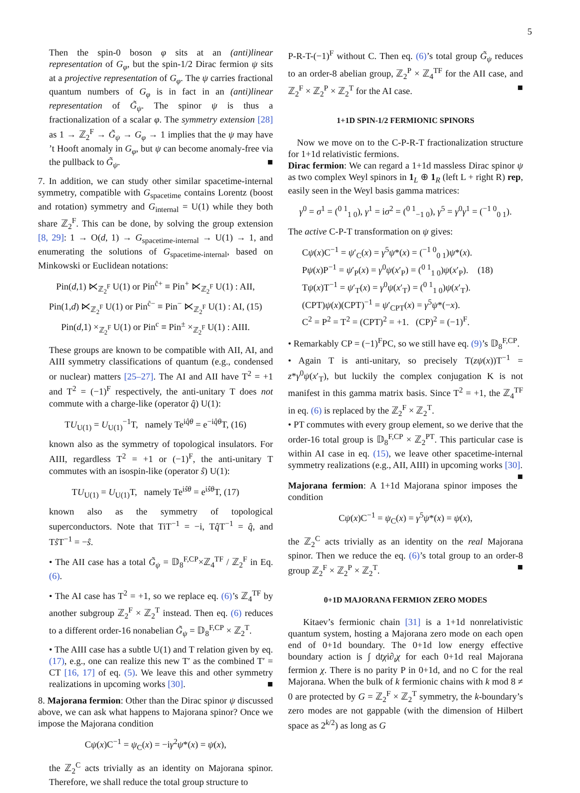5
Then the spin-0 boson φ sits at an (anti)linear representation of G<sub>φ</sub>, but the spin-1/2 Dirac fermion ψ sits at a projective representation of G<sub>φ</sub>. The ψ carries fractional quantum numbers of G<sub>φ</sub> is in fact in an (anti)linear representation of G̃<sub>ψ</sub>. The spinor ψ is thus a fractionalization of a scalar φ. The symmetry extension [28] as 1 → ℤ<sub>2</sub><sup>F</sup> → G̃<sub>ψ</sub> → G<sub>φ</sub> → 1 implies that the ψ may have ’t Hooft anomaly in G<sub>φ</sub>, but ψ can become anomaly-free via the pullback to G̃<sub>ψ</sub>. ■
7. In addition, we can study other similar spacetime-internal symmetry, compatible with G<sub>spacetime</sub> contains Lorentz (boost and rotation) symmetry and G<sub>internal</sub> = U(1) while they both share ℤ<sub>2</sub><sup>F</sup>. This can be done, by solving the group extension [8, 29]: 1 → O(d, 1) → G<sub>spacetime-internal</sub> → U(1) → 1, and enumerating the solutions of G<sub>spacetime-internal</sub>, based on Minkowski or Euclidean notations:
Pin(d,1) ⋉<sub>ℤ<sub>2</sub><sup>F</sup></sub> U(1) or Pin<sup>c̃+</sup> ≡ Pin<sup>+</sup> ⋉<sub>ℤ<sub>2</sub><sup>F</sup></sub> U(1) : AII,
Pin(1,d) ⋉<sub>ℤ<sub>2</sub><sup>F</sup></sub> U(1) or Pin<sup>c̃−</sup> ≡ Pin<sup>−</sup> ⋉<sub>ℤ<sub>2</sub><sup>F</sup></sub> U(1) : AI, (15)
Pin(d,1) ×<sub>ℤ<sub>2</sub><sup>F</sup></sub> U(1) or Pin<sup>c</sup> ≡ Pin<sup>±</sup> ×<sub>ℤ<sub>2</sub><sup>F</sup></sub> U(1) : AIII.
These groups are known to be compatible with AII, AI, and AIII symmetry classifications of quantum (e.g., condensed or nuclear) matters [25–27]. The AI and AII have T<sup>2</sup> = +1 and T<sup>2</sup> = (−1)<sup>F</sup> respectively, the anti-unitary T does not commute with a charge-like (operator q̂) U(1):
TU<sub>U(1)</sub> = U<sub>U(1)</sub><sup>−1</sup>T, namely Te<sup>iq̂θ</sup> = e<sup>−iq̂θ</sup>T, (16)
known also as the symmetry of topological insulators. For AIII, regardless T<sup>2</sup> = +1 or (−1)<sup>F</sup>, the anti-unitary T commutes with an isospin-like (operator ŝ) U(1):
TU<sub>U(1)</sub> = U<sub>U(1)</sub>T, namely Te<sup>iŝθ</sup> = e<sup>iŝθ</sup>T, (17)
known also as the symmetry of topological superconductors. Note that TiT<sup>−1</sup> = −i, Tq̂T<sup>−1</sup> = q̂, and Tŝ T<sup>−1</sup> = −ŝ.
• The AII case has a total G̃<sub>ψ</sub> = 𝔻<sub>8</sub><sup>F,CP</sup>×ℤ<sub>4</sub><sup>TF</sup> / ℤ<sub>2</sub><sup>F</sup> in Eq. (6).
• The AI case has T<sup>2</sup> = +1, so we replace eq. (6)’s ℤ<sub>4</sub><sup>TF</sup> by another subgroup ℤ<sub>2</sub><sup>F</sup> × ℤ<sub>2</sub><sup>T</sup> instead. Then eq. (6) reduces to a different order-16 nonabelian G̃<sub>ψ</sub> = 𝔻<sub>8</sub><sup>F,CP</sup> × ℤ<sub>2</sub><sup>T</sup>.
• The AIII case has a subtle U(1) and T relation given by eq. (17), e.g., one can realize this new T′ as the combined T′ = CT [16, 17] of eq. (5). We leave this and other symmetry realizations in upcoming works [30]. ■
8. Majorana fermion: Other than the Dirac spinor ψ discussed above, we can ask what happens to Majorana spinor? Once we impose the Majorana condition
Cψ(x)C<sup>−1</sup> = ψ<sub>C</sub>(x) = −iγ<sup>2</sup>ψ*(x) = ψ(x),
the ℤ<sub>2</sub><sup>C</sup> acts trivially as an identity on Majorana spinor. Therefore, we shall reduce the total group structure to
P-R-T-(−1)<sup>F</sup> without C. Then eq. (6)’s total group G̃<sub>ψ</sub> reduces to an order-8 abelian group, ℤ<sub>2</sub><sup>P</sup> × ℤ<sub>4</sub><sup>TF</sup> for the AII case, and ℤ<sub>2</sub><sup>F</sup> × ℤ<sub>2</sub><sup>P</sup> × ℤ<sub>2</sub><sup>T</sup> for the AI case. ■
1+1D SPIN-1/2 FERMIONIC SPINORS
Now we move on to the C-P-R-T fractionalization structure for 1+1d relativistic fermions.
Dirac fermion: We can regard a 1+1d massless Dirac spinor ψ as two complex Weyl spinors in 1<sub>L</sub> ⊕ 1<sub>R</sub> (left L + right R) rep, easily seen in the Weyl basis gamma matrices:
γ<sup>0</sup> = σ<sup>1</sup> = (<sup>0 1</sup><sub>1 0</sub>), γ<sup>1</sup> = iσ<sup>2</sup> = (<sup>0 1</sup><sub>−1 0</sub>), γ<sup>5</sup> = γ<sup>0</sup>γ<sup>1</sup> = (<sup>−1 0</sup><sub>0 1</sub>).
The active C-P-T transformation on ψ gives:
Cψ(x)C<sup>−1</sup> = ψ′<sub>C</sub>(x) = γ<sup>5</sup>ψ*(x) = (<sup>−1 0</sup><sub>0 1</sub>)ψ*(x).
Pψ(x)P<sup>−1</sup> = ψ′<sub>P</sub>(x) = γ<sup>0</sup>ψ(x′<sub>P</sub>) = (<sup>0 1</sup><sub>1 0</sub>)ψ(x′<sub>P</sub>). (18)
Tψ(x)T<sup>−1</sup> = ψ′<sub>T</sub>(x) = γ<sup>0</sup>ψ(x′<sub>T</sub>) = (<sup>0 1</sup><sub>1 0</sub>)ψ(x′<sub>T</sub>).
(CPT)ψ(x)(CPT)<sup>−1</sup> = ψ′<sub>CPT</sub>(x) = γ<sup>5</sup>ψ*(−x).
C<sup>2</sup> = P<sup>2</sup> = T<sup>2</sup> = (CPT)<sup>2</sup> = +1. (CP)<sup>2</sup> = (−1)<sup>F</sup>.
• Remarkably CP = (−1)<sup>F</sup>PC, so we still have eq. (9)’s 𝔻<sub>8</sub><sup>F,CP</sup>.
• Again T is anti-unitary, so precisely T(zψ(x))T<sup>−1</sup> = z*γ<sup>0</sup>ψ(x′<sub>T</sub>), but luckily the complex conjugation K is not manifest in this gamma matrix basis. Since T<sup>2</sup> = +1, the ℤ<sub>4</sub><sup>TF</sup> in eq. (6) is replaced by the ℤ<sub>2</sub><sup>F</sup> × ℤ<sub>2</sub><sup>T</sup>.
• PT commutes with every group element, so we derive that the order-16 total group is 𝔻<sub>8</sub><sup>F,CP</sup> × ℤ<sub>2</sub><sup>PT</sup>. This particular case is within AI case in eq. (15), we leave other spacetime-internal symmetry realizations (e.g., AII, AIII) in upcoming works [30]. ■
Majorana fermion: A 1+1d Majorana spinor imposes the condition
Cψ(x)C<sup>−1</sup> = ψ<sub>C</sub>(x) = γ<sup>5</sup>ψ*(x) = ψ(x),
the ℤ<sub>2</sub><sup>C</sup> acts trivially as an identity on the real Majorana spinor. Then we reduce the eq. (6)’s total group to an order-8 group ℤ<sub>2</sub><sup>F</sup> × ℤ<sub>2</sub><sup>P</sup> × ℤ<sub>2</sub><sup>T</sup>. ■
0+1D MAJORANA FERMION ZERO MODES
Kitaev’s fermionic chain [31] is a 1+1d nonrelativistic quantum system, hosting a Majorana zero mode on each open end of 0+1d boundary. The 0+1d low energy effective boundary action is ∫ dtχi∂<sub>t</sub>χ for each 0+1d real Majorana fermion χ. There is no parity P in 0+1d, and no C for the real Majorana. When the bulk of k fermionic chains with k mod 8 ≠ 0 are protected by G = ℤ<sub>2</sub><sup>F</sup> × ℤ<sub>2</sub><sup>T</sup> symmetry, the k-boundary’s zero modes are not gappable (with the dimension of Hilbert space as 2<sup>k/2</sup>) as long as G